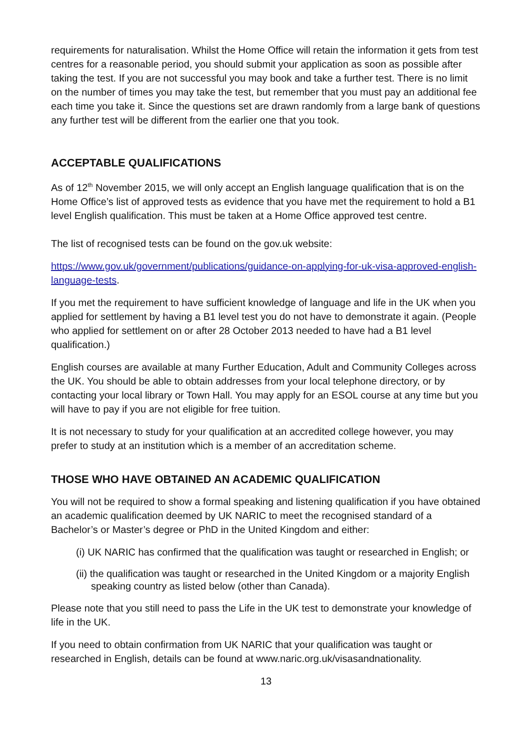requirements for naturalisation. Whilst the Home Office will retain the information it gets from test centres for a reasonable period, you should submit your application as soon as possible after taking the test. If you are not successful you may book and take a further test. There is no limit on the number of times you may take the test, but remember that you must pay an additional fee each time you take it. Since the questions set are drawn randomly from a large bank of questions any further test will be different from the earlier one that you took.
ACCEPTABLE QUALIFICATIONS
As of 12<sup>th</sup> November 2015, we will only accept an English language qualification that is on the Home Office’s list of approved tests as evidence that you have met the requirement to hold a B1 level English qualification. This must be taken at a Home Office approved test centre.
The list of recognised tests can be found on the gov.uk website:
https://www.gov.uk/government/publications/guidance-on-applying-for-uk-visa-approved-english-language-tests.
If you met the requirement to have sufficient knowledge of language and life in the UK when you applied for settlement by having a B1 level test you do not have to demonstrate it again. (People who applied for settlement on or after 28 October 2013 needed to have had a B1 level qualification.)
English courses are available at many Further Education, Adult and Community Colleges across the UK. You should be able to obtain addresses from your local telephone directory, or by contacting your local library or Town Hall. You may apply for an ESOL course at any time but you will have to pay if you are not eligible for free tuition.
It is not necessary to study for your qualification at an accredited college however, you may prefer to study at an institution which is a member of an accreditation scheme.
THOSE WHO HAVE OBTAINED AN ACADEMIC QUALIFICATION
You will not be required to show a formal speaking and listening qualification if you have obtained an academic qualification deemed by UK NARIC to meet the recognised standard of a Bachelor’s or Master’s degree or PhD in the United Kingdom and either:
(i) UK NARIC has confirmed that the qualification was taught or researched in English; or
(ii) the qualification was taught or researched in the United Kingdom or a majority English speaking country as listed below (other than Canada).
Please note that you still need to pass the Life in the UK test to demonstrate your knowledge of life in the UK.
If you need to obtain confirmation from UK NARIC that your qualification was taught or researched in English, details can be found at www.naric.org.uk/visasandnationality.
13